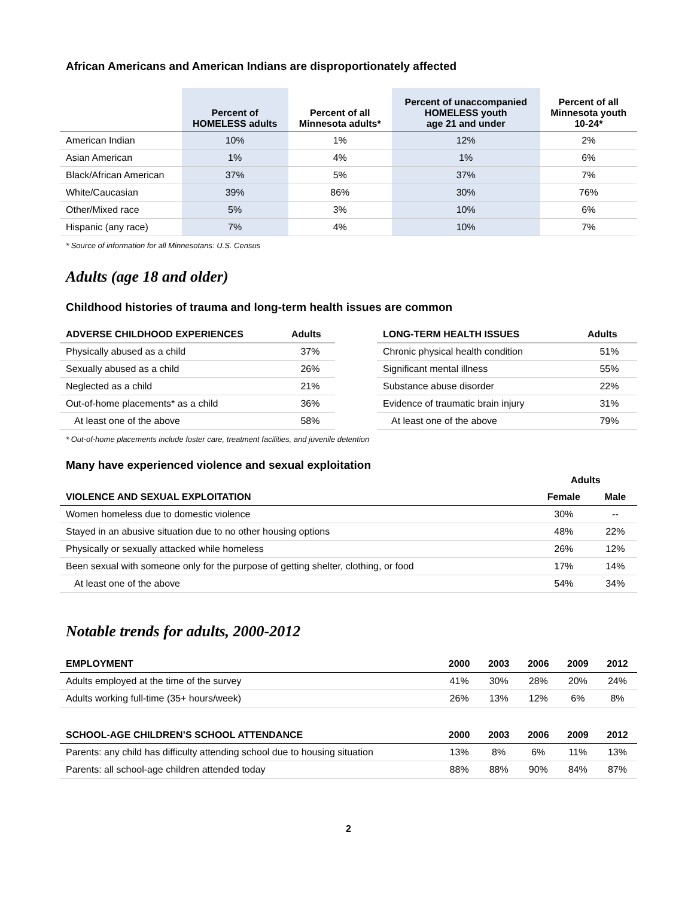African Americans and American Indians are disproportionately affected
| | Percent of HOMELESS adults | Percent of all Minnesota adults* | Percent of unaccompanied HOMELESS youth age 21 and under | Percent of all Minnesota youth 10-24* |
| --- | --- | --- | --- | --- |
| American Indian | 10% | 1% | 12% | 2% |
| Asian American | 1% | 4% | 1% | 6% |
| Black/African American | 37% | 5% | 37% | 7% |
| White/Caucasian | 39% | 86% | 30% | 76% |
| Other/Mixed race | 5% | 3% | 10% | 6% |
| Hispanic (any race) | 7% | 4% | 10% | 7% |
* Source of information for all Minnesotans: U.S. Census
Adults (age 18 and older)
Childhood histories of trauma and long-term health issues are common
| ADVERSE CHILDHOOD EXPERIENCES | Adults |
| --- | --- |
| Physically abused as a child | 37% |
| Sexually abused as a child | 26% |
| Neglected as a child | 21% |
| Out-of-home placements* as a child | 36% |
| At least one of the above | 58% |
| LONG-TERM HEALTH ISSUES | Adults |
| --- | --- |
| Chronic physical health condition | 51% |
| Significant mental illness | 55% |
| Substance abuse disorder | 22% |
| Evidence of traumatic brain injury | 31% |
| At least one of the above | 79% |
* Out-of-home placements include foster care, treatment facilities, and juvenile detention
Many have experienced violence and sexual exploitation
| | Adults | |
| --- | --- | --- |
| VIOLENCE AND SEXUAL EXPLOITATION | Female | Male |
| Women homeless due to domestic violence | 30% | -- |
| Stayed in an abusive situation due to no other housing options | 48% | 22% |
| Physically or sexually attacked while homeless | 26% | 12% |
| Been sexual with someone only for the purpose of getting shelter, clothing, or food | 17% | 14% |
| At least one of the above | 54% | 34% |
Notable trends for adults, 2000-2012
| EMPLOYMENT | 2000 | 2003 | 2006 | 2009 | 2012 |
| --- | --- | --- | --- | --- | --- |
| Adults employed at the time of the survey | 41% | 30% | 28% | 20% | 24% |
| Adults working full-time (35+ hours/week) | 26% | 13% | 12% | 6% | 8% |
| SCHOOL-AGE CHILDREN’S SCHOOL ATTENDANCE | 2000 | 2003 | 2006 | 2009 | 2012 |
| Parents: any child has difficulty attending school due to housing situation | 13% | 8% | 6% | 11% | 13% |
| Parents: all school-age children attended today | 88% | 88% | 90% | 84% | 87% |
2